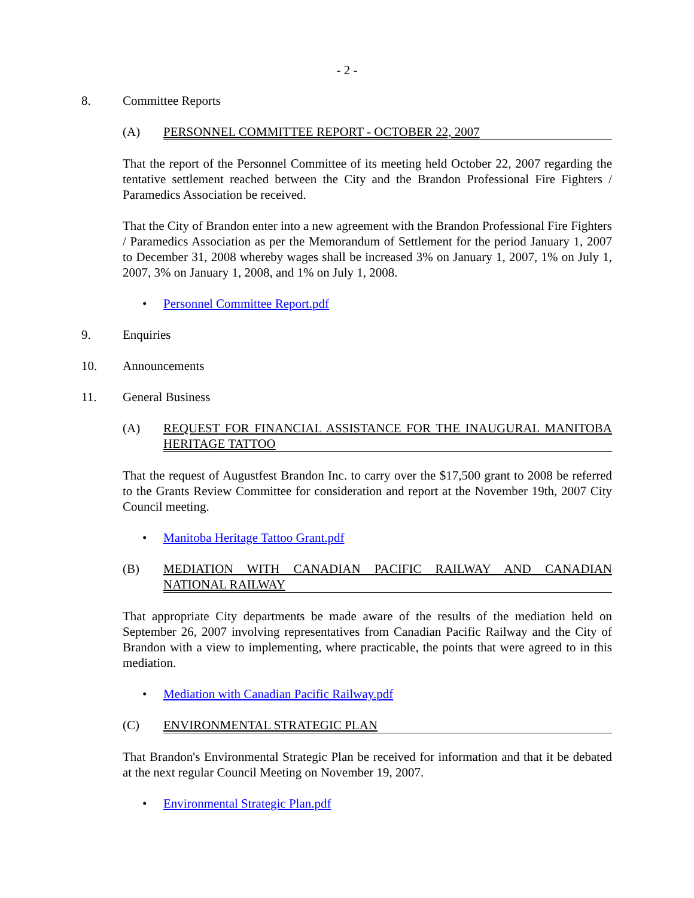- 2 -
8. Committee Reports
(A) PERSONNEL COMMITTEE REPORT - OCTOBER 22, 2007
That the report of the Personnel Committee of its meeting held October 22, 2007 regarding the tentative settlement reached between the City and the Brandon Professional Fire Fighters / Paramedics Association be received.
That the City of Brandon enter into a new agreement with the Brandon Professional Fire Fighters / Paramedics Association as per the Memorandum of Settlement for the period January 1, 2007 to December 31, 2008 whereby wages shall be increased 3% on January 1, 2007, 1% on July 1, 2007, 3% on January 1, 2008, and 1% on July 1, 2008.
• Personnel Committee Report.pdf
9. Enquiries
10. Announcements
11. General Business
(A) REQUEST FOR FINANCIAL ASSISTANCE FOR THE INAUGURAL MANITOBA HERITAGE TATTOO
That the request of Augustfest Brandon Inc. to carry over the $17,500 grant to 2008 be referred to the Grants Review Committee for consideration and report at the November 19th, 2007 City Council meeting.
• Manitoba Heritage Tattoo Grant.pdf
(B) MEDIATION WITH CANADIAN PACIFIC RAILWAY AND CANADIAN NATIONAL RAILWAY
That appropriate City departments be made aware of the results of the mediation held on September 26, 2007 involving representatives from Canadian Pacific Railway and the City of Brandon with a view to implementing, where practicable, the points that were agreed to in this mediation.
• Mediation with Canadian Pacific Railway.pdf
(C) ENVIRONMENTAL STRATEGIC PLAN
That Brandon's Environmental Strategic Plan be received for information and that it be debated at the next regular Council Meeting on November 19, 2007.
• Environmental Strategic Plan.pdf